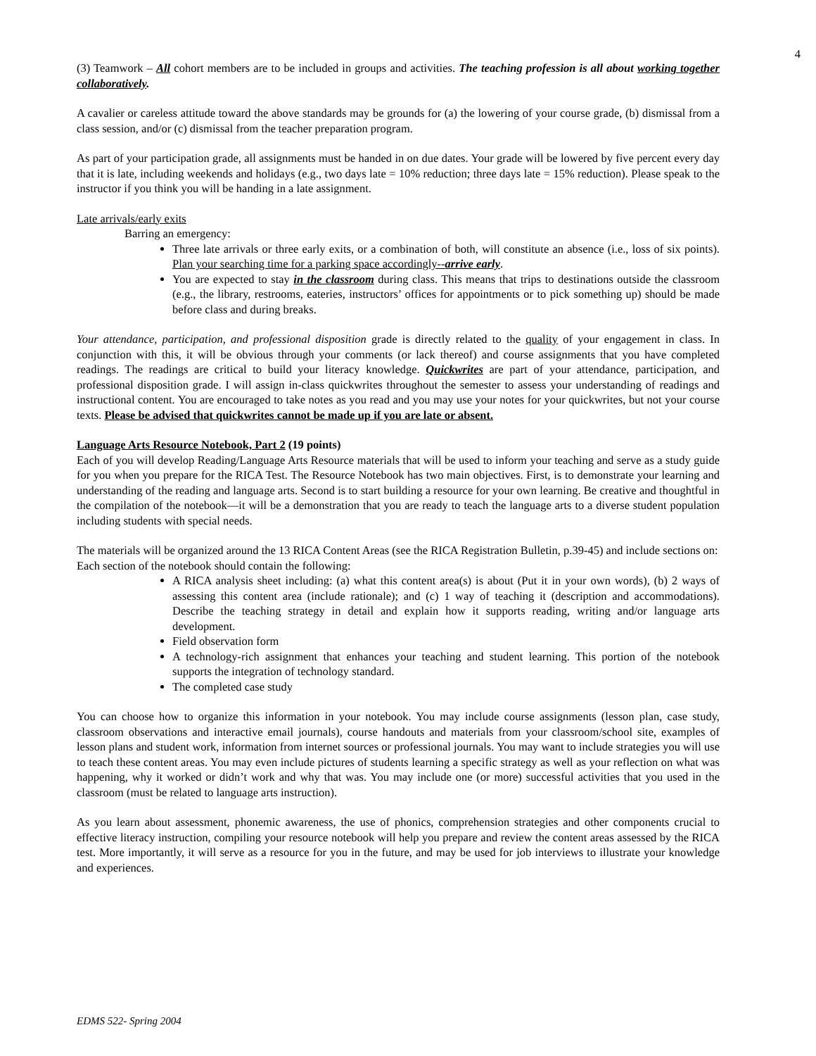4
(3) Teamwork – All cohort members are to be included in groups and activities. The teaching profession is all about working together collaboratively.
A cavalier or careless attitude toward the above standards may be grounds for (a) the lowering of your course grade, (b) dismissal from a class session, and/or (c) dismissal from the teacher preparation program.
As part of your participation grade, all assignments must be handed in on due dates. Your grade will be lowered by five percent every day that it is late, including weekends and holidays (e.g., two days late = 10% reduction; three days late = 15% reduction). Please speak to the instructor if you think you will be handing in a late assignment.
Late arrivals/early exits
Barring an emergency:
Three late arrivals or three early exits, or a combination of both, will constitute an absence (i.e., loss of six points). Plan your searching time for a parking space accordingly--arrive early.
You are expected to stay in the classroom during class. This means that trips to destinations outside the classroom (e.g., the library, restrooms, eateries, instructors’ offices for appointments or to pick something up) should be made before class and during breaks.
Your attendance, participation, and professional disposition grade is directly related to the quality of your engagement in class. In conjunction with this, it will be obvious through your comments (or lack thereof) and course assignments that you have completed readings. The readings are critical to build your literacy knowledge. Quickwrites are part of your attendance, participation, and professional disposition grade. I will assign in-class quickwrites throughout the semester to assess your understanding of readings and instructional content. You are encouraged to take notes as you read and you may use your notes for your quickwrites, but not your course texts. Please be advised that quickwrites cannot be made up if you are late or absent.
Language Arts Resource Notebook, Part 2 (19 points)
Each of you will develop Reading/Language Arts Resource materials that will be used to inform your teaching and serve as a study guide for you when you prepare for the RICA Test. The Resource Notebook has two main objectives. First, is to demonstrate your learning and understanding of the reading and language arts. Second is to start building a resource for your own learning. Be creative and thoughtful in the compilation of the notebook—it will be a demonstration that you are ready to teach the language arts to a diverse student population including students with special needs.
The materials will be organized around the 13 RICA Content Areas (see the RICA Registration Bulletin, p.39-45) and include sections on:
Each section of the notebook should contain the following:
A RICA analysis sheet including: (a) what this content area(s) is about (Put it in your own words), (b) 2 ways of assessing this content area (include rationale); and (c) 1 way of teaching it (description and accommodations). Describe the teaching strategy in detail and explain how it supports reading, writing and/or language arts development.
Field observation form
A technology-rich assignment that enhances your teaching and student learning. This portion of the notebook supports the integration of technology standard.
The completed case study
You can choose how to organize this information in your notebook. You may include course assignments (lesson plan, case study, classroom observations and interactive email journals), course handouts and materials from your classroom/school site, examples of lesson plans and student work, information from internet sources or professional journals. You may want to include strategies you will use to teach these content areas. You may even include pictures of students learning a specific strategy as well as your reflection on what was happening, why it worked or didn’t work and why that was. You may include one (or more) successful activities that you used in the classroom (must be related to language arts instruction).
As you learn about assessment, phonemic awareness, the use of phonics, comprehension strategies and other components crucial to effective literacy instruction, compiling your resource notebook will help you prepare and review the content areas assessed by the RICA test. More importantly, it will serve as a resource for you in the future, and may be used for job interviews to illustrate your knowledge and experiences.
EDMS 522- Spring 2004